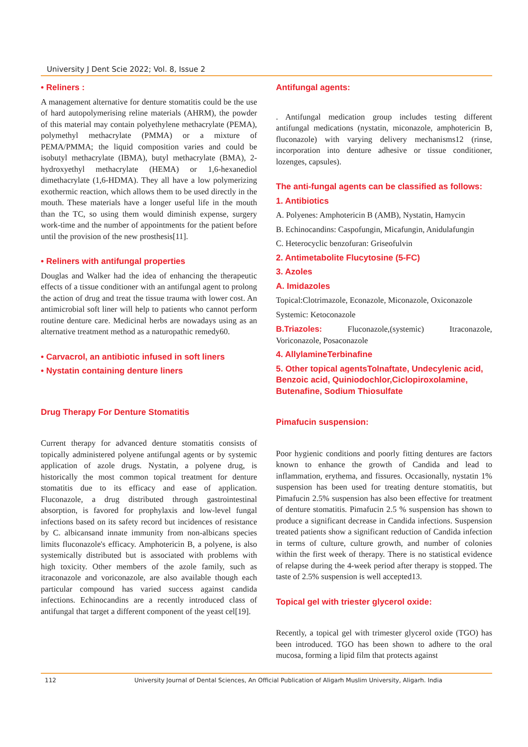University J Dent Scie 2022; Vol. 8, Issue 2
• Reliners :
A management alternative for denture stomatitis could be the use of hard autopolymerising reline materials (AHRM), the powder of this material may contain polyethylene methacrylate (PEMA), polymethyl methacrylate (PMMA) or a mixture of PEMA/PMMA; the liquid composition varies and could be isobutyl methacrylate (IBMA), butyl methacrylate (BMA), 2-hydroxyethyl methacrylate (HEMA) or 1,6-hexanediol dimethacrylate (1,6-HDMA). They all have a low polymerizing exothermic reaction, which allows them to be used directly in the mouth. These materials have a longer useful life in the mouth than the TC, so using them would diminish expense, surgery work-time and the number of appointments for the patient before until the provision of the new prosthesis[11].
• Reliners with antifungal properties
Douglas and Walker had the idea of enhancing the therapeutic effects of a tissue conditioner with an antifungal agent to prolong the action of drug and treat the tissue trauma with lower cost. An antimicrobial soft liner will help to patients who cannot perform routine denture care. Medicinal herbs are nowadays using as an alternative treatment method as a naturopathic remedy60.
• Carvacrol, an antibiotic infused in soft liners
• Nystatin containing denture liners
Drug Therapy For Denture Stomatitis
Current therapy for advanced denture stomatitis consists of topically administered polyene antifungal agents or by systemic application of azole drugs. Nystatin, a polyene drug, is historically the most common topical treatment for denture stomatitis due to its efficacy and ease of application. Fluconazole, a drug distributed through gastrointestinal absorption, is favored for prophylaxis and low-level fungal infections based on its safety record but incidences of resistance by C. albicansand innate immunity from non-albicans species limits fluconazole's efficacy. Amphotericin B, a polyene, is also systemically distributed but is associated with problems with high toxicity. Other members of the azole family, such as itraconazole and voriconazole, are also available though each particular compound has varied success against candida infections. Echinocandins are a recently introduced class of antifungal that target a different component of the yeast cel[19].
Antifungal agents:
. Antifungal medication group includes testing different antifungal medications (nystatin, miconazole, amphotericin B, fluconazole) with varying delivery mechanisms12 (rinse, incorporation into denture adhesive or tissue conditioner, lozenges, capsules).
The anti-fungal agents can be classified as follows:
1. Antibiotics
A. Polyenes: Amphotericin B (AMB), Nystatin, Hamycin
B. Echinocandins: Caspofungin, Micafungin, Anidulafungin
C. Heterocyclic benzofuran: Griseofulvin
2. Antimetabolite Flucytosine (5-FC)
3. Azoles
A. Imidazoles
Topical:Clotrimazole, Econazole, Miconazole, Oxiconazole
Systemic: Ketoconazole
B.Triazoles: Fluconazole,(systemic) Itraconazole, Voriconazole, Posaconazole
4. AllylamineTerbinafine
5. Other topical agentsTolnaftate, Undecylenic acid, Benzoic acid, Quiniodochlor,Ciclopiroxolamine, Butenafine, Sodium Thiosulfate
Pimafucin suspension:
Poor hygienic conditions and poorly fitting dentures are factors known to enhance the growth of Candida and lead to inflammation, erythema, and fissures. Occasionally, nystatin 1% suspension has been used for treating denture stomatitis, but Pimafucin 2.5% suspension has also been effective for treatment of denture stomatitis. Pimafucin 2.5 % suspension has shown to produce a significant decrease in Candida infections. Suspension treated patients show a significant reduction of Candida infection in terms of culture, culture growth, and number of colonies within the first week of therapy. There is no statistical evidence of relapse during the 4-week period after therapy is stopped. The taste of 2.5% suspension is well accepted13.
Topical gel with triester glycerol oxide:
Recently, a topical gel with trimester glycerol oxide (TGO) has been introduced. TGO has been shown to adhere to the oral mucosa, forming a lipid film that protects against
112 University Journal of Dental Sciences, An Official Publication of Aligarh Muslim University, Aligarh. India